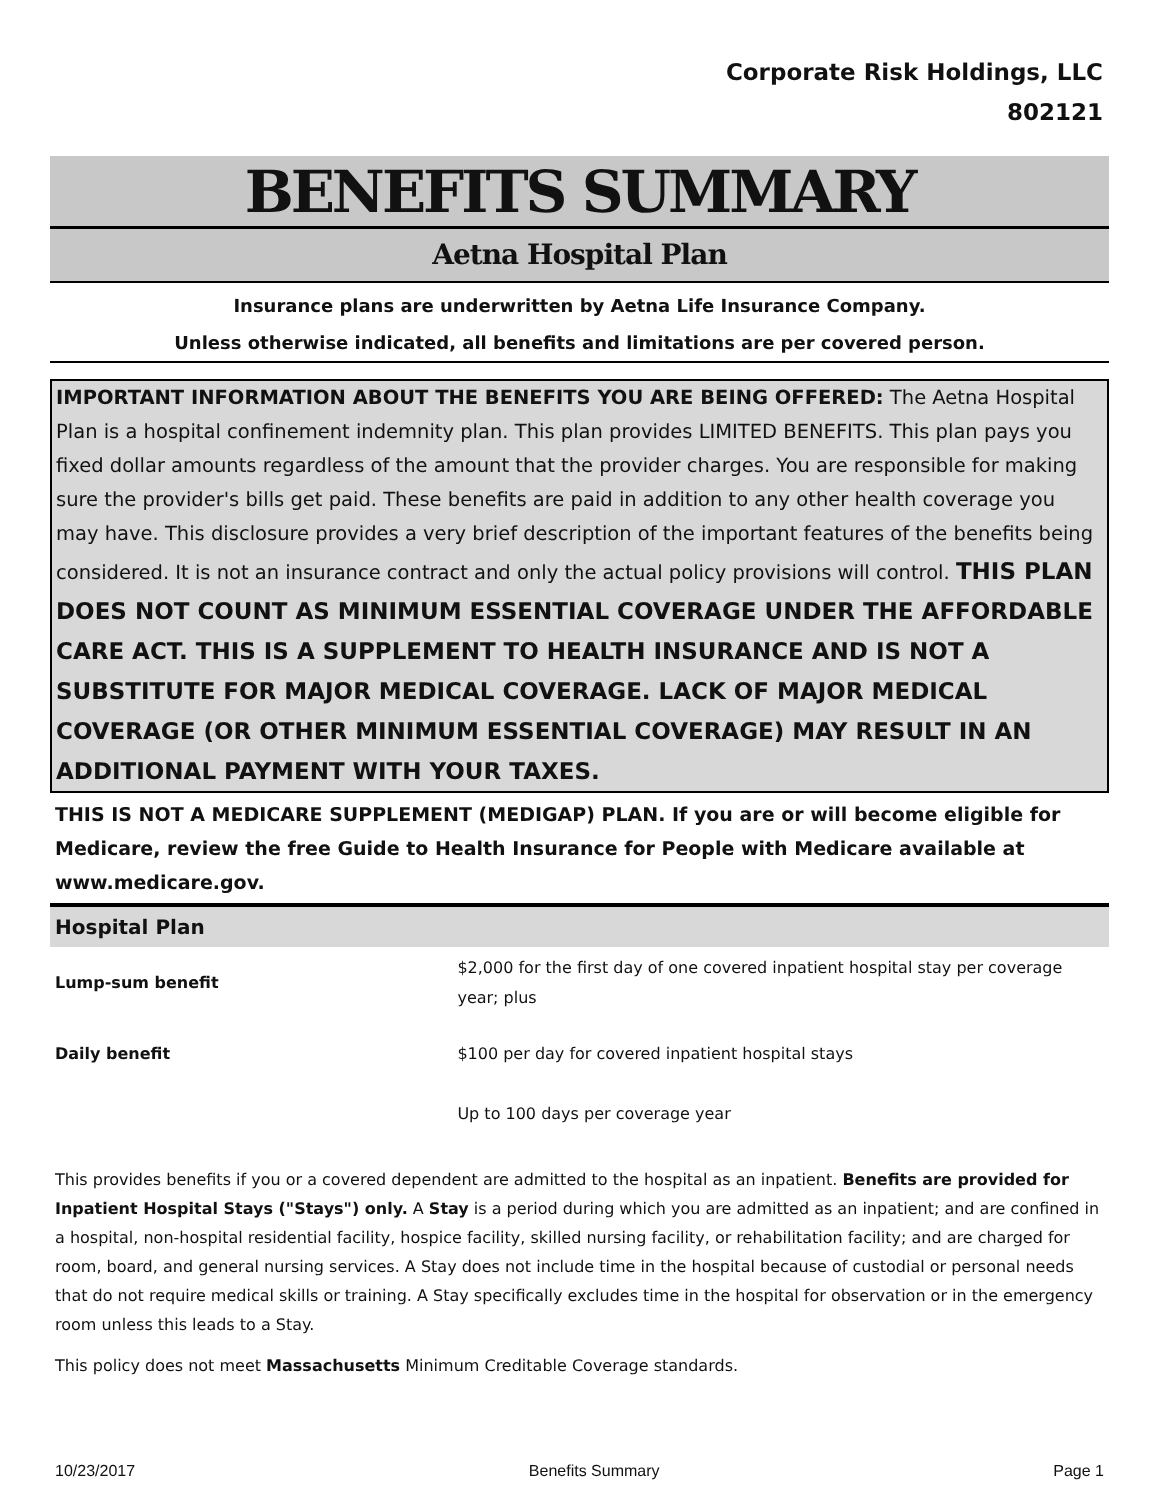Corporate Risk Holdings, LLC
802121
BENEFITS SUMMARY
Aetna Hospital Plan
Insurance plans are underwritten by Aetna Life Insurance Company.
Unless otherwise indicated, all benefits and limitations are per covered person.
IMPORTANT INFORMATION ABOUT THE BENEFITS YOU ARE BEING OFFERED: The Aetna Hospital Plan is a hospital confinement indemnity plan. This plan provides LIMITED BENEFITS. This plan pays you fixed dollar amounts regardless of the amount that the provider charges. You are responsible for making sure the provider's bills get paid. These benefits are paid in addition to any other health coverage you may have. This disclosure provides a very brief description of the important features of the benefits being considered. It is not an insurance contract and only the actual policy provisions will control. THIS PLAN DOES NOT COUNT AS MINIMUM ESSENTIAL COVERAGE UNDER THE AFFORDABLE CARE ACT. THIS IS A SUPPLEMENT TO HEALTH INSURANCE AND IS NOT A SUBSTITUTE FOR MAJOR MEDICAL COVERAGE. LACK OF MAJOR MEDICAL COVERAGE (OR OTHER MINIMUM ESSENTIAL COVERAGE) MAY RESULT IN AN ADDITIONAL PAYMENT WITH YOUR TAXES.
THIS IS NOT A MEDICARE SUPPLEMENT (MEDIGAP) PLAN. If you are or will become eligible for Medicare, review the free Guide to Health Insurance for People with Medicare available at www.medicare.gov.
Hospital Plan
| Lump-sum benefit | $2,000 for the first day of one covered inpatient hospital stay per coverage year; plus |
| Daily benefit | $100 per day for covered inpatient hospital stays |
| | Up to 100 days per coverage year |
This provides benefits if you or a covered dependent are admitted to the hospital as an inpatient. Benefits are provided for Inpatient Hospital Stays ("Stays") only. A Stay is a period during which you are admitted as an inpatient; and are confined in a hospital, non-hospital residential facility, hospice facility, skilled nursing facility, or rehabilitation facility; and are charged for room, board, and general nursing services. A Stay does not include time in the hospital because of custodial or personal needs that do not require medical skills or training. A Stay specifically excludes time in the hospital for observation or in the emergency room unless this leads to a Stay.
This policy does not meet Massachusetts Minimum Creditable Coverage standards.
10/23/2017 Benefits Summary Page 1